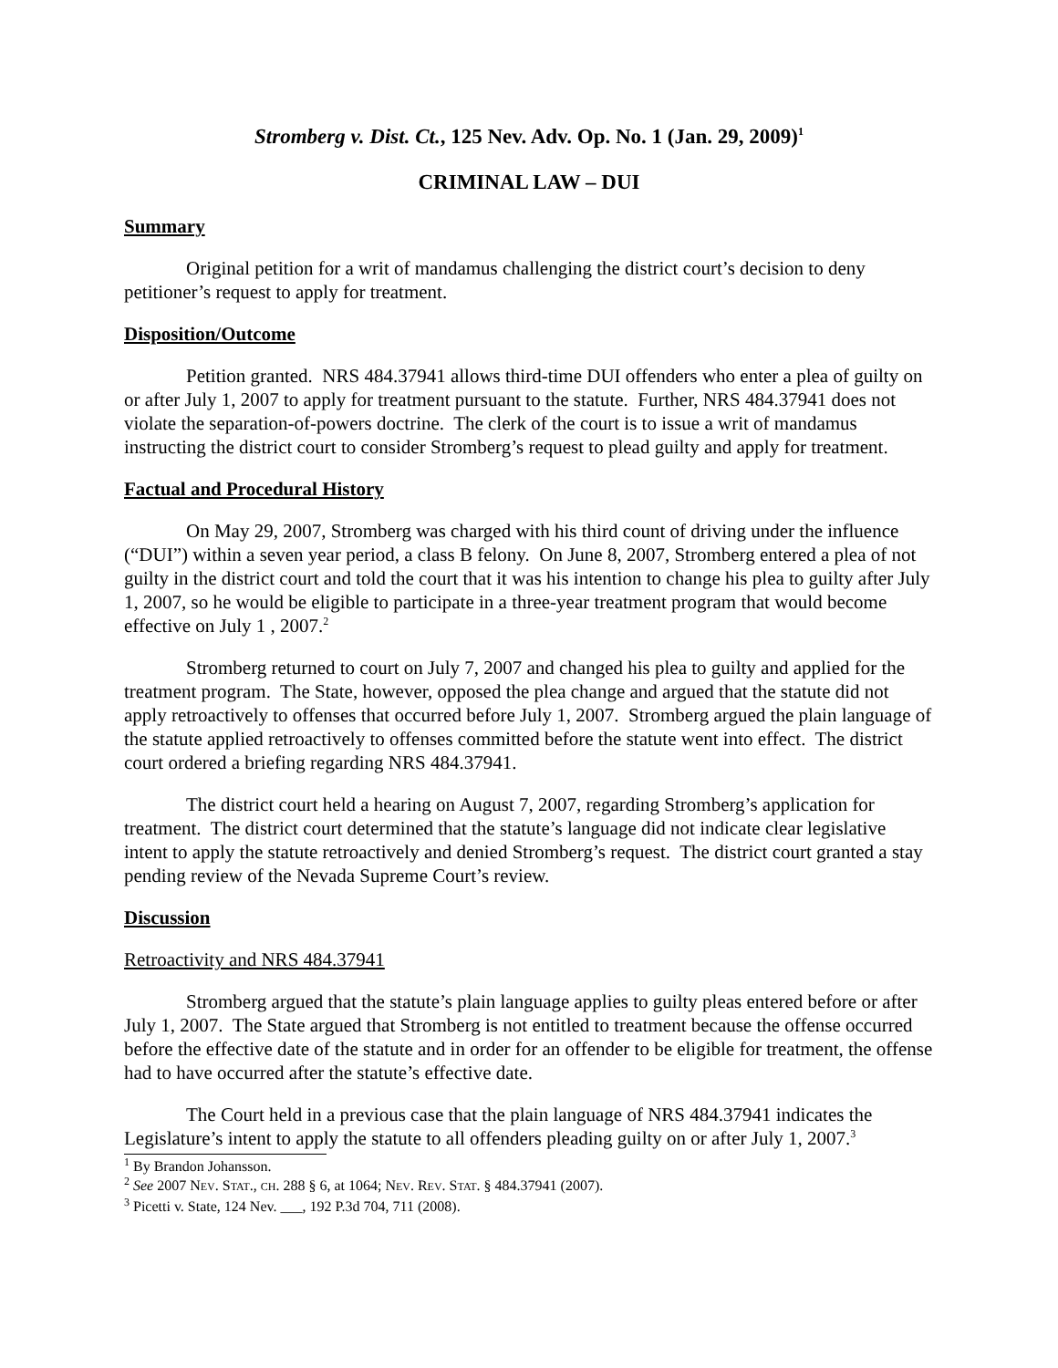Stromberg v. Dist. Ct., 125 Nev. Adv. Op. No. 1 (Jan. 29, 2009)<sup>1</sup>
CRIMINAL LAW – DUI
Summary
Original petition for a writ of mandamus challenging the district court’s decision to deny petitioner’s request to apply for treatment.
Disposition/Outcome
Petition granted. NRS 484.37941 allows third-time DUI offenders who enter a plea of guilty on or after July 1, 2007 to apply for treatment pursuant to the statute. Further, NRS 484.37941 does not violate the separation-of-powers doctrine. The clerk of the court is to issue a writ of mandamus instructing the district court to consider Stromberg’s request to plead guilty and apply for treatment.
Factual and Procedural History
On May 29, 2007, Stromberg was charged with his third count of driving under the influence (“DUI”) within a seven year period, a class B felony. On June 8, 2007, Stromberg entered a plea of not guilty in the district court and told the court that it was his intention to change his plea to guilty after July 1, 2007, so he would be eligible to participate in a three-year treatment program that would become effective on July 1 , 2007.<sup>2</sup>
Stromberg returned to court on July 7, 2007 and changed his plea to guilty and applied for the treatment program. The State, however, opposed the plea change and argued that the statute did not apply retroactively to offenses that occurred before July 1, 2007. Stromberg argued the plain language of the statute applied retroactively to offenses committed before the statute went into effect. The district court ordered a briefing regarding NRS 484.37941.
The district court held a hearing on August 7, 2007, regarding Stromberg’s application for treatment. The district court determined that the statute’s language did not indicate clear legislative intent to apply the statute retroactively and denied Stromberg’s request. The district court granted a stay pending review of the Nevada Supreme Court’s review.
Discussion
Retroactivity and NRS 484.37941
Stromberg argued that the statute’s plain language applies to guilty pleas entered before or after July 1, 2007. The State argued that Stromberg is not entitled to treatment because the offense occurred before the effective date of the statute and in order for an offender to be eligible for treatment, the offense had to have occurred after the statute’s effective date.
The Court held in a previous case that the plain language of NRS 484.37941 indicates the Legislature’s intent to apply the statute to all offenders pleading guilty on or after July 1, 2007.<sup>3</sup>
<sup>1</sup> By Brandon Johansson.
<sup>2</sup> See 2007 NEV. STAT., CH. 288 § 6, at 1064; NEV. REV. STAT. § 484.37941 (2007).
<sup>3</sup> Picetti v. State, 124 Nev. ___, 192 P.3d 704, 711 (2008).